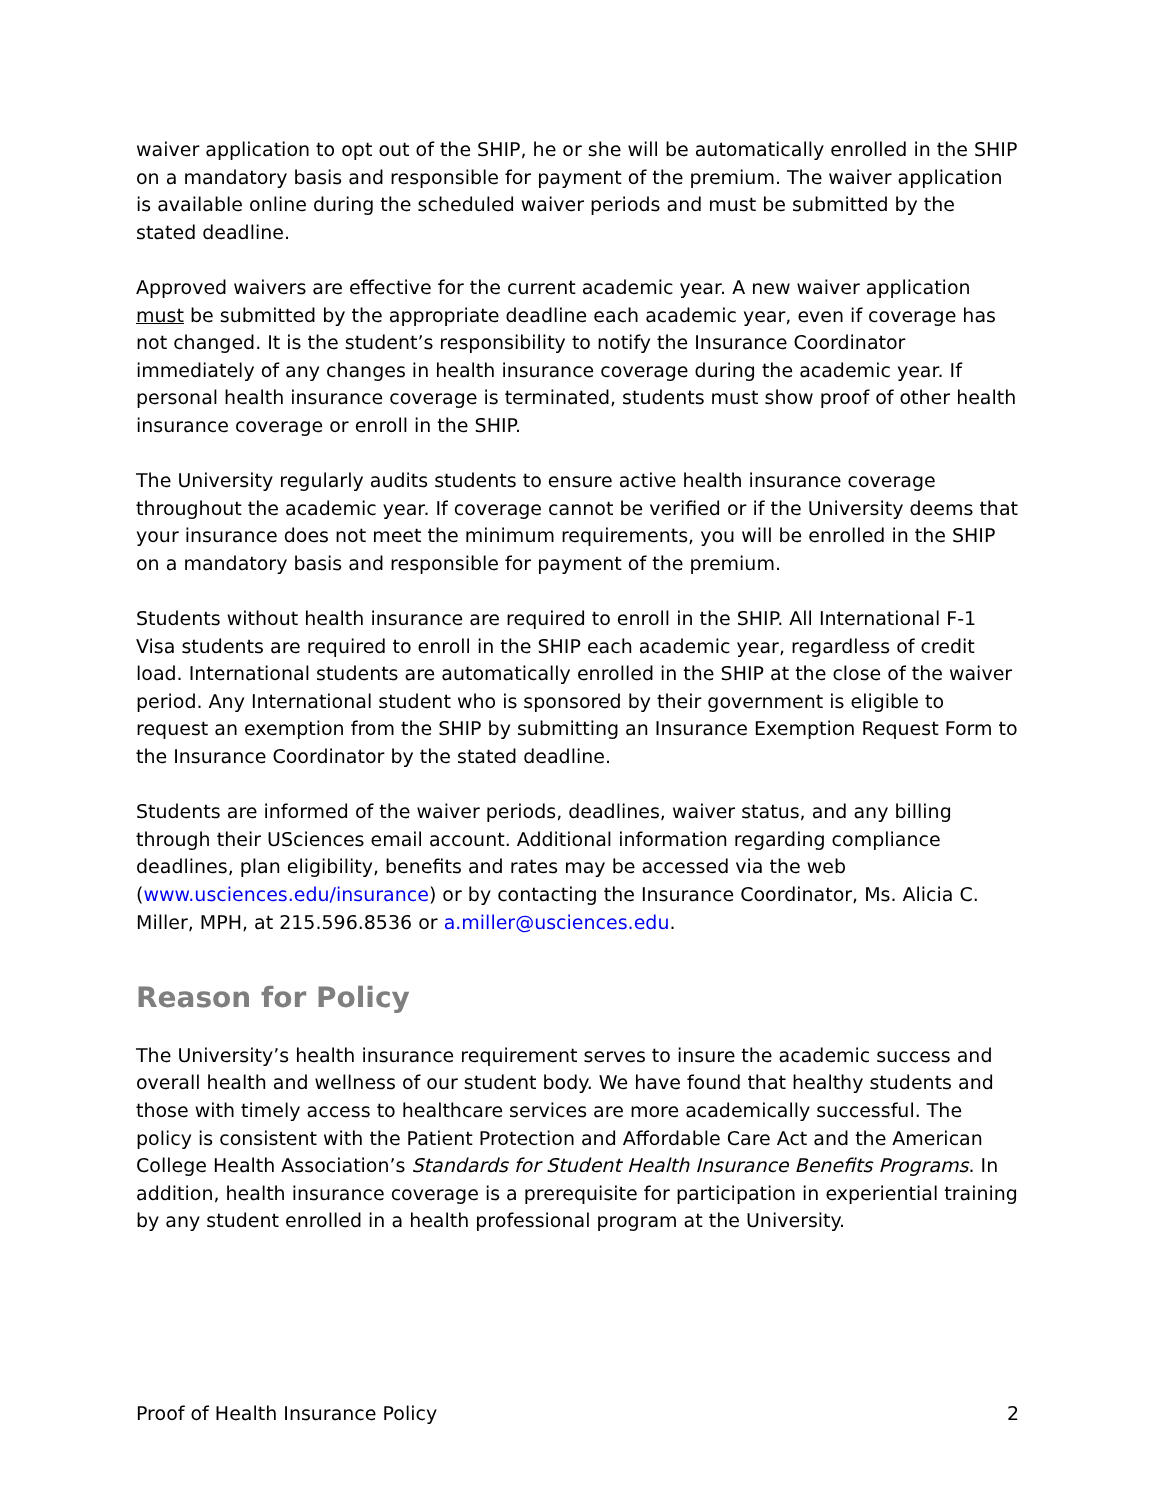waiver application to opt out of the SHIP, he or she will be automatically enrolled in the SHIP on a mandatory basis and responsible for payment of the premium. The waiver application is available online during the scheduled waiver periods and must be submitted by the stated deadline.
Approved waivers are effective for the current academic year. A new waiver application must be submitted by the appropriate deadline each academic year, even if coverage has not changed. It is the student’s responsibility to notify the Insurance Coordinator immediately of any changes in health insurance coverage during the academic year. If personal health insurance coverage is terminated, students must show proof of other health insurance coverage or enroll in the SHIP.
The University regularly audits students to ensure active health insurance coverage throughout the academic year. If coverage cannot be verified or if the University deems that your insurance does not meet the minimum requirements, you will be enrolled in the SHIP on a mandatory basis and responsible for payment of the premium.
Students without health insurance are required to enroll in the SHIP. All International F-1 Visa students are required to enroll in the SHIP each academic year, regardless of credit load. International students are automatically enrolled in the SHIP at the close of the waiver period. Any International student who is sponsored by their government is eligible to request an exemption from the SHIP by submitting an Insurance Exemption Request Form to the Insurance Coordinator by the stated deadline.
Students are informed of the waiver periods, deadlines, waiver status, and any billing through their USciences email account. Additional information regarding compliance deadlines, plan eligibility, benefits and rates may be accessed via the web (www.usciences.edu/insurance) or by contacting the Insurance Coordinator, Ms. Alicia C. Miller, MPH, at 215.596.8536 or a.miller@usciences.edu.
Reason for Policy
The University’s health insurance requirement serves to insure the academic success and overall health and wellness of our student body. We have found that healthy students and those with timely access to healthcare services are more academically successful. The policy is consistent with the Patient Protection and Affordable Care Act and the American College Health Association’s Standards for Student Health Insurance Benefits Programs. In addition, health insurance coverage is a prerequisite for participation in experiential training by any student enrolled in a health professional program at the University.
Proof of Health Insurance Policy 2